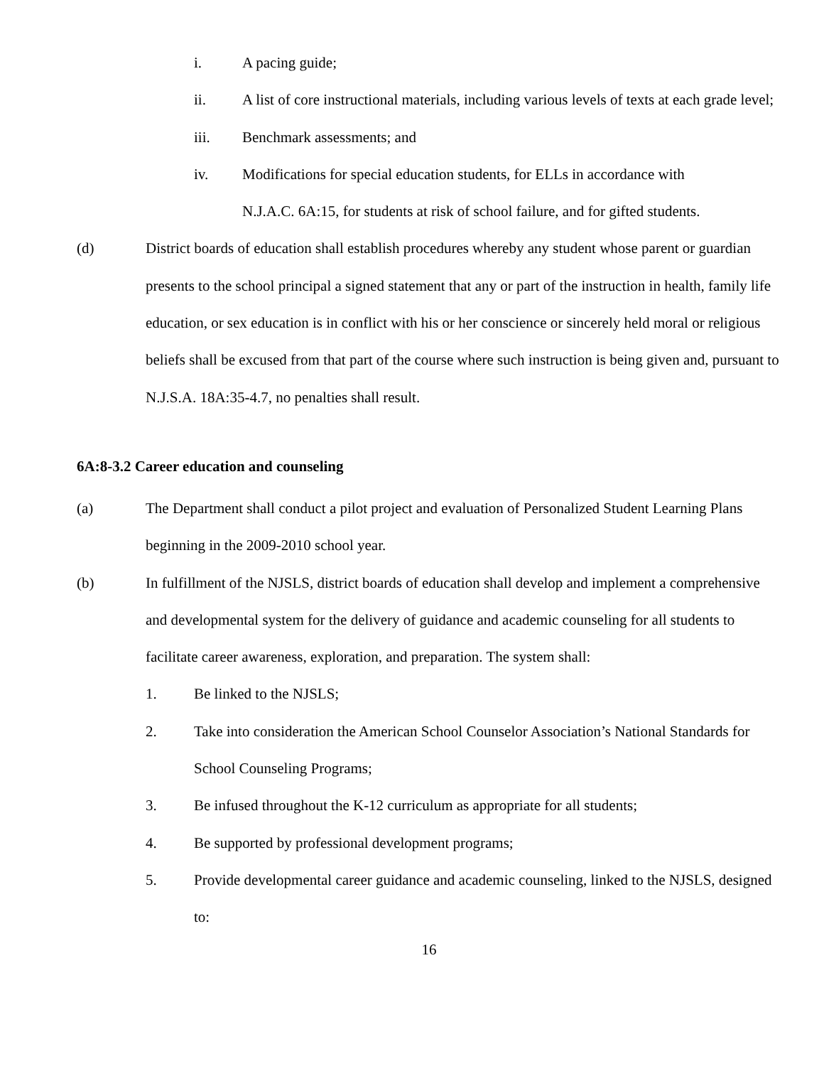i. A pacing guide;
ii. A list of core instructional materials, including various levels of texts at each grade level;
iii. Benchmark assessments; and
iv. Modifications for special education students, for ELLs in accordance with
N.J.A.C. 6A:15, for students at risk of school failure, and for gifted students.
(d) District boards of education shall establish procedures whereby any student whose parent or guardian presents to the school principal a signed statement that any or part of the instruction in health, family life education, or sex education is in conflict with his or her conscience or sincerely held moral or religious beliefs shall be excused from that part of the course where such instruction is being given and, pursuant to N.J.S.A. 18A:35-4.7, no penalties shall result.
6A:8-3.2 Career education and counseling
(a) The Department shall conduct a pilot project and evaluation of Personalized Student Learning Plans beginning in the 2009-2010 school year.
(b) In fulfillment of the NJSLS, district boards of education shall develop and implement a comprehensive and developmental system for the delivery of guidance and academic counseling for all students to facilitate career awareness, exploration, and preparation. The system shall:
1. Be linked to the NJSLS;
2. Take into consideration the American School Counselor Association’s National Standards for School Counseling Programs;
3. Be infused throughout the K-12 curriculum as appropriate for all students;
4. Be supported by professional development programs;
5. Provide developmental career guidance and academic counseling, linked to the NJSLS, designed to:
16